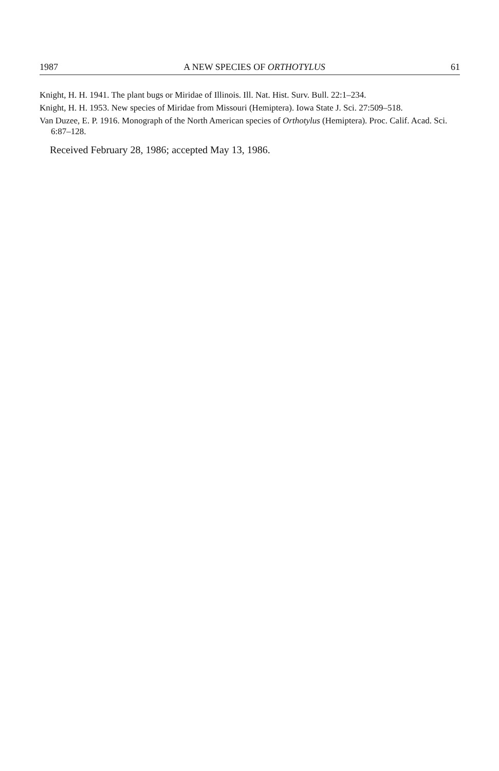1987 A NEW SPECIES OF ORTHOTYLUS 61
Knight, H. H. 1941. The plant bugs or Miridae of Illinois. Ill. Nat. Hist. Surv. Bull. 22:1–234.
Knight, H. H. 1953. New species of Miridae from Missouri (Hemiptera). Iowa State J. Sci. 27:509–518.
Van Duzee, E. P. 1916. Monograph of the North American species of Orthotylus (Hemiptera). Proc. Calif. Acad. Sci. 6:87–128.
Received February 28, 1986; accepted May 13, 1986.